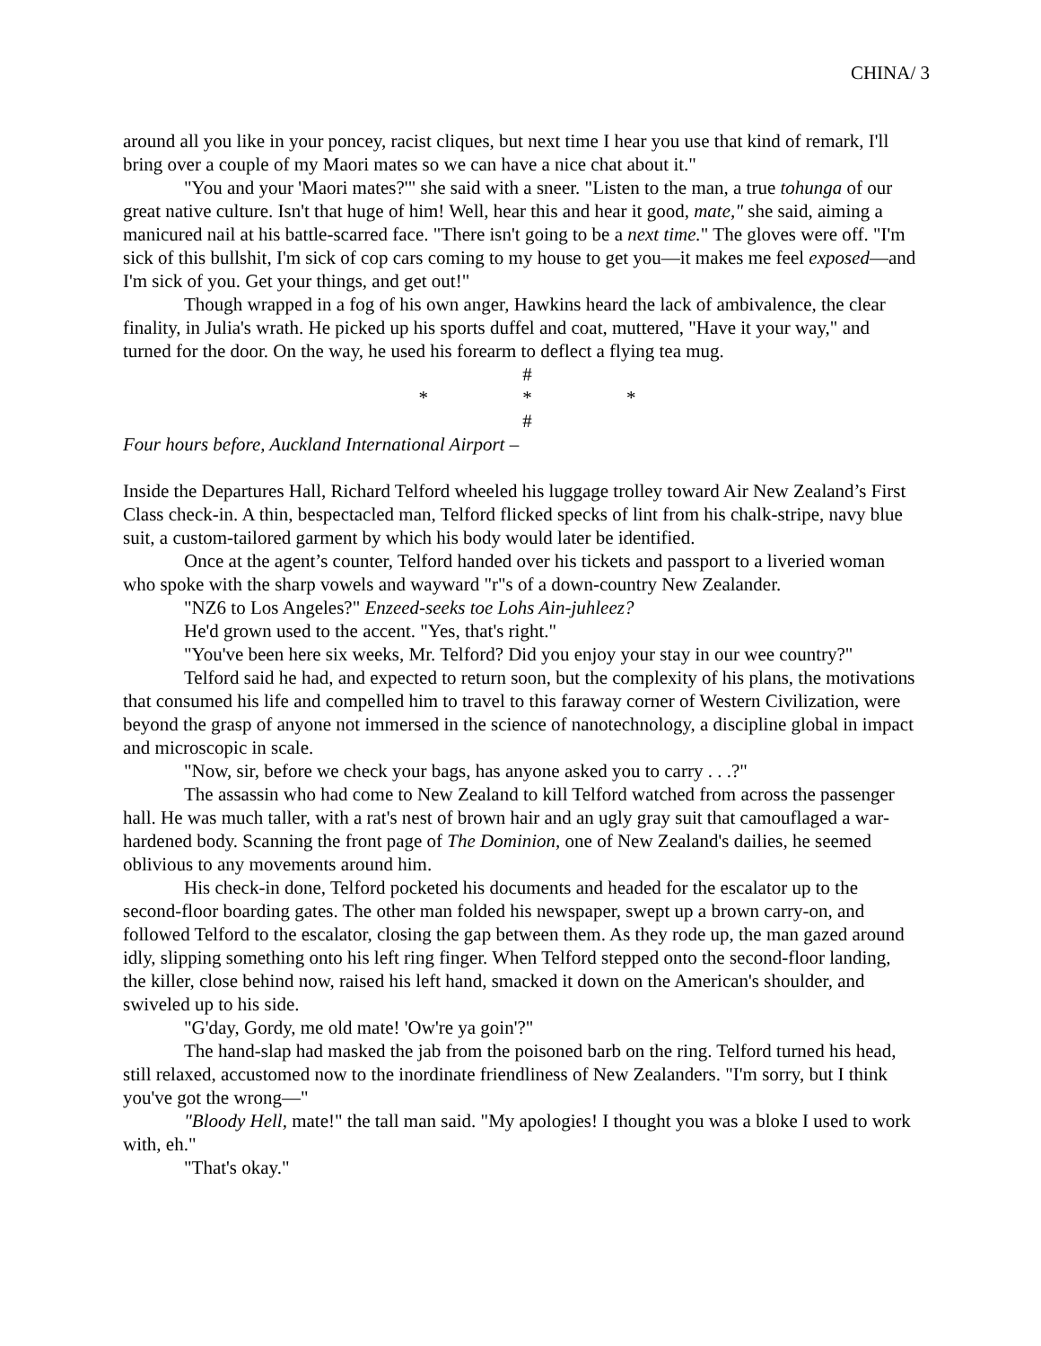CHINA/ 3
around all you like in your poncey, racist cliques, but next time I hear you use that kind of remark, I'll bring over a couple of my Maori mates so we can have a nice chat about it."
"You and your 'Maori mates?'" she said with a sneer. "Listen to the man, a true tohunga of our great native culture. Isn't that huge of him! Well, hear this and hear it good, mate," she said, aiming a manicured nail at his battle-scarred face. "There isn't going to be a next time." The gloves were off. "I'm sick of this bullshit, I'm sick of cop cars coming to my house to get you—it makes me feel exposed—and I'm sick of you. Get your things, and get out!"
Though wrapped in a fog of his own anger, Hawkins heard the lack of ambivalence, the clear finality, in Julia's wrath. He picked up his sports duffel and coat, muttered, "Have it your way," and turned for the door. On the way, he used his forearm to deflect a flying tea mug.
#
* * *
#
Four hours before, Auckland International Airport –
Inside the Departures Hall, Richard Telford wheeled his luggage trolley toward Air New Zealand’s First Class check-in. A thin, bespectacled man, Telford flicked specks of lint from his chalk-stripe, navy blue suit, a custom-tailored garment by which his body would later be identified.
Once at the agent’s counter, Telford handed over his tickets and passport to a liveried woman who spoke with the sharp vowels and wayward "r"s of a down-country New Zealander.
"NZ6 to Los Angeles?" Enzeed-seeks toe Lohs Ain-juhleez?
He'd grown used to the accent. "Yes, that's right."
"You've been here six weeks, Mr. Telford? Did you enjoy your stay in our wee country?"
Telford said he had, and expected to return soon, but the complexity of his plans, the motivations that consumed his life and compelled him to travel to this faraway corner of Western Civilization, were beyond the grasp of anyone not immersed in the science of nanotechnology, a discipline global in impact and microscopic in scale.
"Now, sir, before we check your bags, has anyone asked you to carry . . .?"
The assassin who had come to New Zealand to kill Telford watched from across the passenger hall. He was much taller, with a rat's nest of brown hair and an ugly gray suit that camouflaged a war-hardened body. Scanning the front page of The Dominion, one of New Zealand's dailies, he seemed oblivious to any movements around him.
His check-in done, Telford pocketed his documents and headed for the escalator up to the second-floor boarding gates. The other man folded his newspaper, swept up a brown carry-on, and followed Telford to the escalator, closing the gap between them. As they rode up, the man gazed around idly, slipping something onto his left ring finger. When Telford stepped onto the second-floor landing, the killer, close behind now, raised his left hand, smacked it down on the American's shoulder, and swiveled up to his side.
"G'day, Gordy, me old mate! 'Ow're ya goin'?"
The hand-slap had masked the jab from the poisoned barb on the ring. Telford turned his head, still relaxed, accustomed now to the inordinate friendliness of New Zealanders. "I'm sorry, but I think you've got the wrong—"
"Bloody Hell, mate!" the tall man said. "My apologies! I thought you was a bloke I used to work with, eh."
"That's okay."